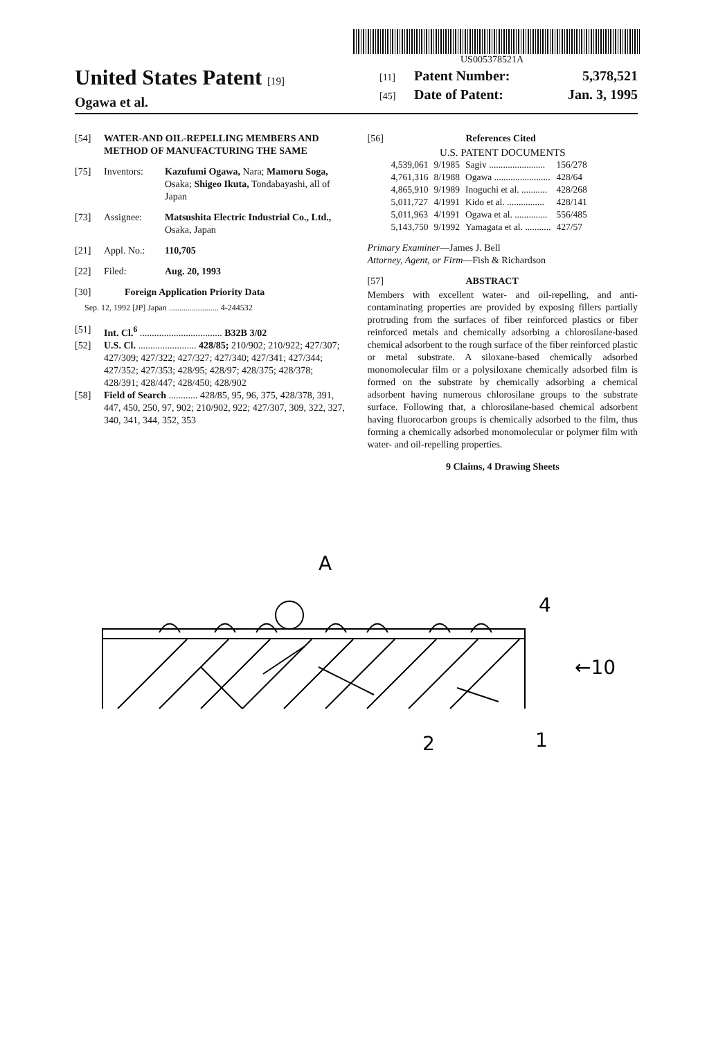US005378521A
United States Patent [19]
Ogawa et al.
[11] Patent Number: 5,378,521
[45] Date of Patent: Jan. 3, 1995
[54] WATER-AND OIL-REPELLING MEMBERS AND METHOD OF MANUFACTURING THE SAME
[75] Inventors: Kazufumi Ogawa, Nara; Mamoru Soga, Osaka; Shigeo Ikuta, Tondabayashi, all of Japan
[73] Assignee: Matsushita Electric Industrial Co., Ltd., Osaka, Japan
[21] Appl. No.: 110,705
[22] Filed: Aug. 20, 1993
[30] Foreign Application Priority Data
Sep. 12, 1992 [JP] Japan ........................ 4-244532
[51] Int. Cl.<sup>6</sup> .................................. B32B 3/02
[52] U.S. Cl. ........................ 428/85; 210/902; 210/922; 427/307; 427/309; 427/322; 427/327; 427/340; 427/341; 427/344; 427/352; 427/353; 428/95; 428/97; 428/375; 428/378; 428/391; 428/447; 428/450; 428/902
[58] Field of Search ............ 428/85, 95, 96, 375, 428/378, 391, 447, 450, 250, 97, 902; 210/902, 922; 427/307, 309, 322, 327, 340, 341, 344, 352, 353
[56] References Cited
U.S. PATENT DOCUMENTS
| 4,539,061 | 9/1985 | Sagiv ........................ | 156/278 |
| 4,761,316 | 8/1988 | Ogawa ........................ | 428/64 |
| 4,865,910 | 9/1989 | Inoguchi et al. ........... | 428/268 |
| 5,011,727 | 4/1991 | Kido et al. ................ | 428/141 |
| 5,011,963 | 4/1991 | Ogawa et al. .............. | 556/485 |
| 5,143,750 | 9/1992 | Yamagata et al. ........... | 427/57 |
Primary Examiner—James J. Bell
Attorney, Agent, or Firm—Fish & Richardson
[57] ABSTRACT
Members with excellent water- and oil-repelling, and anti-contaminating properties are provided by exposing fillers partially protruding from the surfaces of fiber reinforced plastics or fiber reinforced metals and chemically adsorbing a chlorosilane-based chemical adsorbent to the rough surface of the fiber reinforced plastic or metal substrate. A siloxane-based chemically adsorbed monomolecular film or a polysiloxane chemically adsorbed film is formed on the substrate by chemically adsorbing a chemical adsorbent having numerous chlorosilane groups to the substrate surface. Following that, a chlorosilane-based chemical adsorbent having fluorocarbon groups is chemically adsorbed to the film, thus forming a chemically adsorbed monomolecular or polymer film with water- and oil-repelling properties.
9 Claims, 4 Drawing Sheets
A
4
←10
2
1